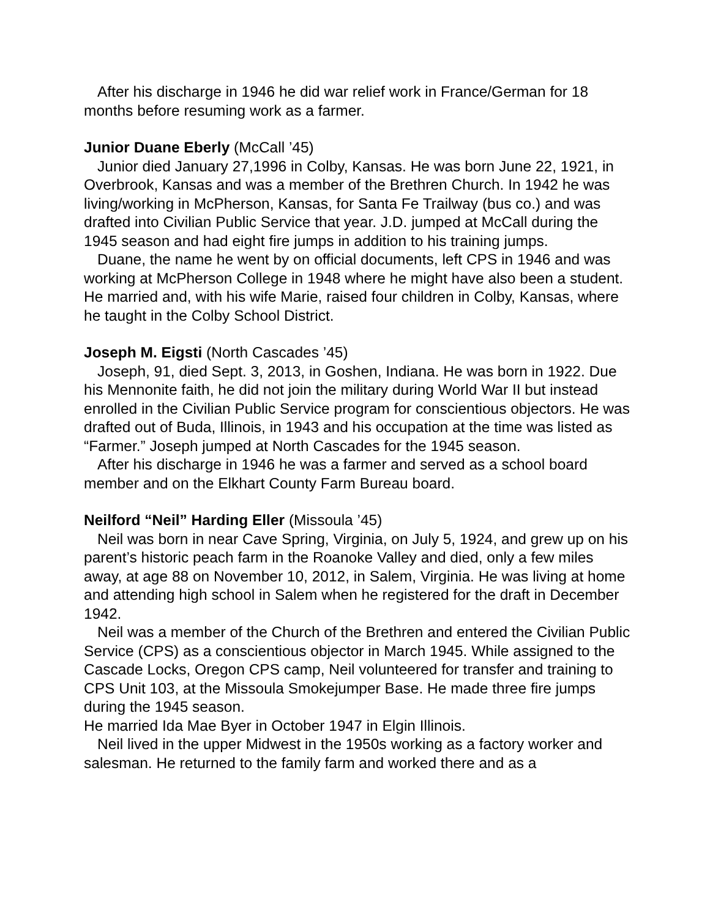After his discharge in 1946 he did war relief work in France/German for 18 months before resuming work as a farmer.
Junior Duane Eberly (McCall ’45)
Junior died January 27,1996 in Colby, Kansas. He was born June 22, 1921, in Overbrook, Kansas and was a member of the Brethren Church. In 1942 he was living/working in McPherson, Kansas, for Santa Fe Trailway (bus co.) and was drafted into Civilian Public Service that year. J.D. jumped at McCall during the 1945 season and had eight fire jumps in addition to his training jumps.
Duane, the name he went by on official documents, left CPS in 1946 and was working at McPherson College in 1948 where he might have also been a student. He married and, with his wife Marie, raised four children in Colby, Kansas, where he taught in the Colby School District.
Joseph M. Eigsti (North Cascades ’45)
Joseph, 91, died Sept. 3, 2013, in Goshen, Indiana. He was born in 1922. Due his Mennonite faith, he did not join the military during World War II but instead enrolled in the Civilian Public Service program for conscientious objectors. He was drafted out of Buda, Illinois, in 1943 and his occupation at the time was listed as “Farmer.” Joseph jumped at North Cascades for the 1945 season.
After his discharge in 1946 he was a farmer and served as a school board member and on the Elkhart County Farm Bureau board.
Neilford “Neil” Harding Eller (Missoula ’45)
Neil was born in near Cave Spring, Virginia, on July 5, 1924, and grew up on his parent’s historic peach farm in the Roanoke Valley and died, only a few miles away, at age 88 on November 10, 2012, in Salem, Virginia. He was living at home and attending high school in Salem when he registered for the draft in December 1942.
Neil was a member of the Church of the Brethren and entered the Civilian Public Service (CPS) as a conscientious objector in March 1945. While assigned to the Cascade Locks, Oregon CPS camp, Neil volunteered for transfer and training to CPS Unit 103, at the Missoula Smokejumper Base. He made three fire jumps during the 1945 season.
He married Ida Mae Byer in October 1947 in Elgin Illinois.
Neil lived in the upper Midwest in the 1950s working as a factory worker and salesman. He returned to the family farm and worked there and as a